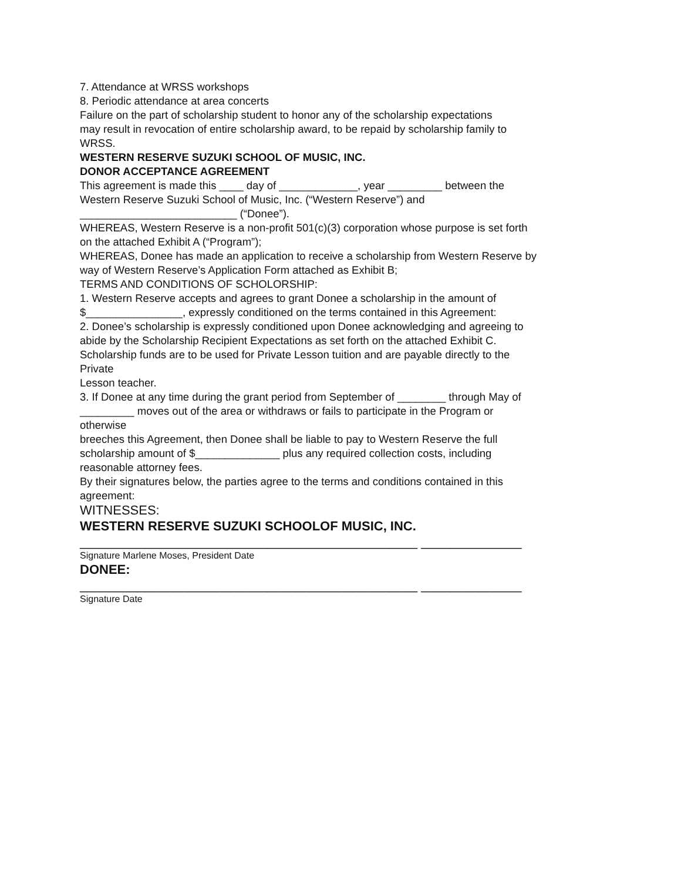7. Attendance at WRSS workshops
8. Periodic attendance at area concerts
Failure on the part of scholarship student to honor any of the scholarship expectations
may result in revocation of entire scholarship award, to be repaid by scholarship family to
WRSS.
WESTERN RESERVE SUZUKI SCHOOL OF MUSIC, INC.
DONOR ACCEPTANCE AGREEMENT
This agreement is made this ____ day of _____________, year _________ between the
Western Reserve Suzuki School of Music, Inc. (“Western Reserve”) and
__________________________ (“Donee”).
WHEREAS, Western Reserve is a non-profit 501(c)(3) corporation whose purpose is set forth
on the attached Exhibit A (“Program”);
WHEREAS, Donee has made an application to receive a scholarship from Western Reserve by
way of Western Reserve’s Application Form attached as Exhibit B;
TERMS AND CONDITIONS OF SCHOLORSHIP:
1. Western Reserve accepts and agrees to grant Donee a scholarship in the amount of
$________________, expressly conditioned on the terms contained in this Agreement:
2. Donee’s scholarship is expressly conditioned upon Donee acknowledging and agreeing to
abide by the Scholarship Recipient Expectations as set forth on the attached Exhibit C.
Scholarship funds are to be used for Private Lesson tuition and are payable directly to the
Private
Lesson teacher.
3. If Donee at any time during the grant period from September of ________ through May of
_________ moves out of the area or withdraws or fails to participate in the Program or
otherwise
breeches this Agreement, then Donee shall be liable to pay to Western Reserve the full
scholarship amount of $______________ plus any required collection costs, including
reasonable attorney fees.
By their signatures below, the parties agree to the terms and conditions contained in this
agreement:
WITNESSES:
WESTERN RESERVE SUZUKI SCHOOLOF MUSIC, INC.
_______________________________________________ ______________
Signature Marlene Moses, President Date
DONEE:
_______________________________________________ ______________
Signature Date